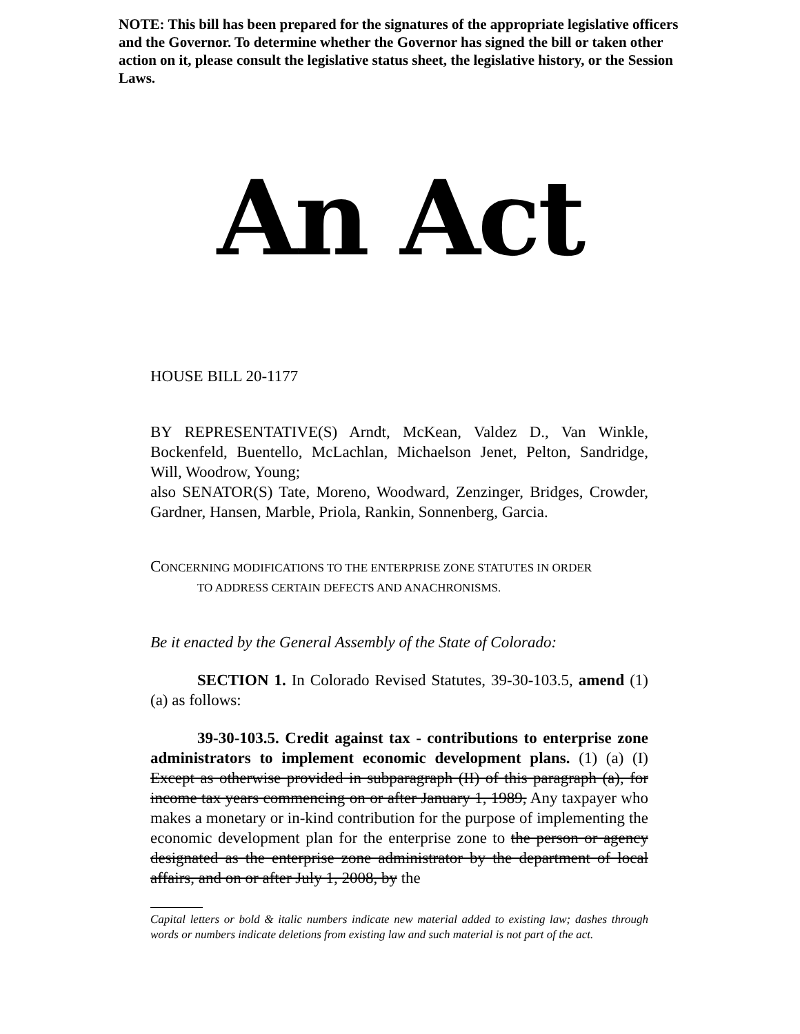NOTE: This bill has been prepared for the signatures of the appropriate legislative officers and the Governor. To determine whether the Governor has signed the bill or taken other action on it, please consult the legislative status sheet, the legislative history, or the Session Laws.
An Act
HOUSE BILL 20-1177
BY REPRESENTATIVE(S) Arndt, McKean, Valdez D., Van Winkle, Bockenfeld, Buentello, McLachlan, Michaelson Jenet, Pelton, Sandridge, Will, Woodrow, Young;
also SENATOR(S) Tate, Moreno, Woodward, Zenzinger, Bridges, Crowder, Gardner, Hansen, Marble, Priola, Rankin, Sonnenberg, Garcia.
CONCERNING MODIFICATIONS TO THE ENTERPRISE ZONE STATUTES IN ORDER
TO ADDRESS CERTAIN DEFECTS AND ANACHRONISMS.
Be it enacted by the General Assembly of the State of Colorado:
SECTION 1. In Colorado Revised Statutes, 39-30-103.5, amend (1)(a) as follows:
39-30-103.5. Credit against tax - contributions to enterprise zone administrators to implement economic development plans. (1) (a) (I) Except as otherwise provided in subparagraph (II) of this paragraph (a), for income tax years commencing on or after January 1, 1989, Any taxpayer who makes a monetary or in-kind contribution for the purpose of implementing the economic development plan for the enterprise zone to the person or agency designated as the enterprise zone administrator by the department of local affairs, and on or after July 1, 2008, by the
Capital letters or bold & italic numbers indicate new material added to existing law; dashes through words or numbers indicate deletions from existing law and such material is not part of the act.